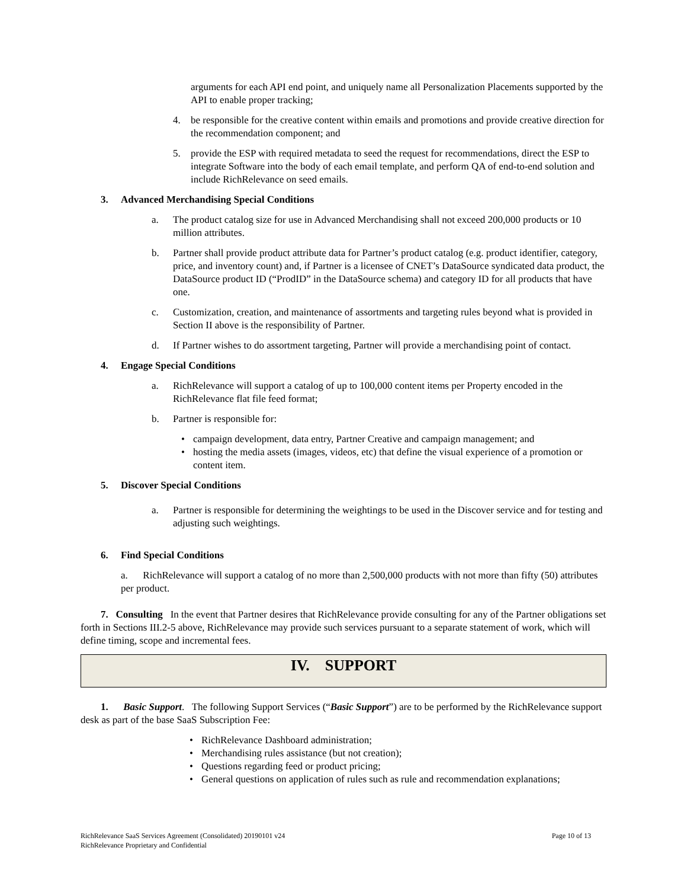arguments for each API end point, and uniquely name all Personalization Placements supported by the API to enable proper tracking;
4. be responsible for the creative content within emails and promotions and provide creative direction for the recommendation component; and
5. provide the ESP with required metadata to seed the request for recommendations, direct the ESP to integrate Software into the body of each email template, and perform QA of end-to-end solution and include RichRelevance on seed emails.
3. Advanced Merchandising Special Conditions
a. The product catalog size for use in Advanced Merchandising shall not exceed 200,000 products or 10 million attributes.
b. Partner shall provide product attribute data for Partner’s product catalog (e.g. product identifier, category, price, and inventory count) and, if Partner is a licensee of CNET’s DataSource syndicated data product, the DataSource product ID (“ProdID” in the DataSource schema) and category ID for all products that have one.
c. Customization, creation, and maintenance of assortments and targeting rules beyond what is provided in Section II above is the responsibility of Partner.
d. If Partner wishes to do assortment targeting, Partner will provide a merchandising point of contact.
4. Engage Special Conditions
a. RichRelevance will support a catalog of up to 100,000 content items per Property encoded in the RichRelevance flat file feed format;
b. Partner is responsible for:
• campaign development, data entry, Partner Creative and campaign management; and
• hosting the media assets (images, videos, etc) that define the visual experience of a promotion or content item.
5. Discover Special Conditions
a. Partner is responsible for determining the weightings to be used in the Discover service and for testing and adjusting such weightings.
6. Find Special Conditions
a. RichRelevance will support a catalog of no more than 2,500,000 products with not more than fifty (50) attributes per product.
7. Consulting In the event that Partner desires that RichRelevance provide consulting for any of the Partner obligations set forth in Sections III.2-5 above, RichRelevance may provide such services pursuant to a separate statement of work, which will define timing, scope and incremental fees.
IV. SUPPORT
1. Basic Support. The following Support Services (“Basic Support”) are to be performed by the RichRelevance support desk as part of the base SaaS Subscription Fee:
• RichRelevance Dashboard administration;
• Merchandising rules assistance (but not creation);
• Questions regarding feed or product pricing;
• General questions on application of rules such as rule and recommendation explanations;
RichRelevance SaaS Services Agreement (Consolidated) 20190101 v24
RichRelevance Proprietary and Confidential
Page 10 of 13